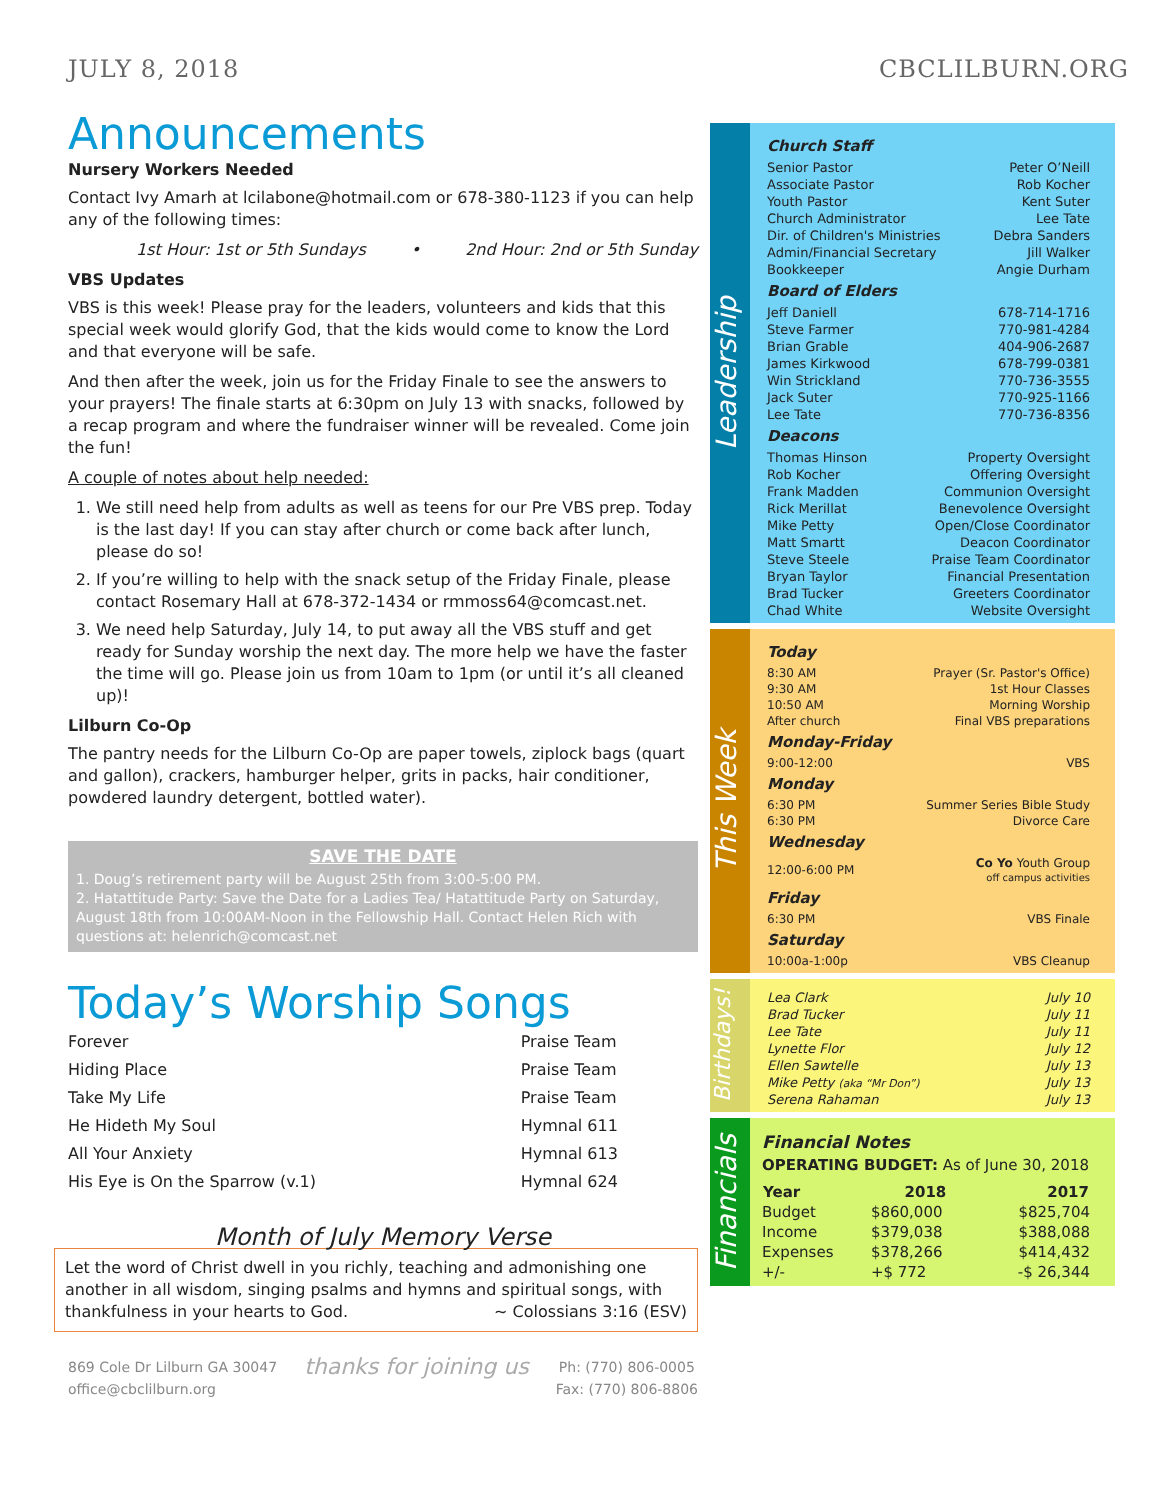JULY 8, 2018 CBCLILBURN.ORG
Announcements
Nursery Workers Needed
Contact Ivy Amarh at lcilabone@hotmail.com or 678-380-1123 if you can help any of the following times:
1st Hour: 1st or 5th Sundays • 2nd Hour: 2nd or 5th Sunday
VBS Updates
VBS is this week! Please pray for the leaders, volunteers and kids that this special week would glorify God, that the kids would come to know the Lord and that everyone will be safe.
And then after the week, join us for the Friday Finale to see the answers to your prayers! The finale starts at 6:30pm on July 13 with snacks, followed by a recap program and where the fundraiser winner will be revealed. Come join the fun!
A couple of notes about help needed:
1. We still need help from adults as well as teens for our Pre VBS prep. Today is the last day! If you can stay after church or come back after lunch, please do so!
2. If you’re willing to help with the snack setup of the Friday Finale, please contact Rosemary Hall at 678-372-1434 or rmmoss64@comcast.net.
3. We need help Saturday, July 14, to put away all the VBS stuff and get ready for Sunday worship the next day. The more help we have the faster the time will go. Please join us from 10am to 1pm (or until it’s all cleaned up)!
Lilburn Co-Op
The pantry needs for the Lilburn Co-Op are paper towels, ziplock bags (quart and gallon), crackers, hamburger helper, grits in packs, hair conditioner, powdered laundry detergent, bottled water).
SAVE THE DATE
1. Doug’s retirement party will be August 25th from 3:00-5:00 PM.
2. Hatattitude Party: Save the Date for a Ladies Tea/ Hatattitude Party on Saturday, August 18th from 10:00AM-Noon in the Fellowship Hall. Contact Helen Rich with questions at: helenrich@comcast.net
Today’s Worship Songs
| Forever | Praise Team |
| Hiding Place | Praise Team |
| Take My Life | Praise Team |
| He Hideth My Soul | Hymnal 611 |
| All Your Anxiety | Hymnal 613 |
| His Eye is On the Sparrow (v.1) | Hymnal 624 |
Month of July Memory Verse
Let the word of Christ dwell in you richly, teaching and admonishing one another in all wisdom, singing psalms and hymns and spiritual songs, with thankfulness in your hearts to God. ~ Colossians 3:16 (ESV)
869 Cole Dr Lilburn GA 30047
office@cbclilburn.org
thanks for joining us
Ph: (770) 806-0005
Fax: (770) 806-8806
Leadership
Church Staff
| Senior Pastor | Peter O’Neill |
| Associate Pastor | Rob Kocher |
| Youth Pastor | Kent Suter |
| Church Administrator | Lee Tate |
| Dir. of Children's Ministries | Debra Sanders |
| Admin/Financial Secretary | Jill Walker |
| Bookkeeper | Angie Durham |
Board of Elders
| Jeff Daniell | 678-714-1716 |
| Steve Farmer | 770-981-4284 |
| Brian Grable | 404-906-2687 |
| James Kirkwood | 678-799-0381 |
| Win Strickland | 770-736-3555 |
| Jack Suter | 770-925-1166 |
| Lee Tate | 770-736-8356 |
Deacons
| Thomas Hinson | Property Oversight |
| Rob Kocher | Offering Oversight |
| Frank Madden | Communion Oversight |
| Rick Merillat | Benevolence Oversight |
| Mike Petty | Open/Close Coordinator |
| Matt Smartt | Deacon Coordinator |
| Steve Steele | Praise Team Coordinator |
| Bryan Taylor | Financial Presentation |
| Brad Tucker | Greeters Coordinator |
| Chad White | Website Oversight |
This Week
Today
| 8:30 AM | Prayer (Sr. Pastor's Office) |
| 9:30 AM | 1st Hour Classes |
| 10:50 AM | Morning Worship |
| After church | Final VBS preparations |
Monday-Friday
| 9:00-12:00 | VBS |
Monday
| 6:30 PM | Summer Series Bible Study |
| 6:30 PM | Divorce Care |
Wednesday
| 12:00-6:00 PM | Co Yo Youth Group off campus activities |
Friday
| 6:30 PM | VBS Finale |
Saturday
| 10:00a-1:00p | VBS Cleanup |
Birthdays!
| Lea Clark | July 10 |
| Brad Tucker | July 11 |
| Lee Tate | July 11 |
| Lynette Flor | July 12 |
| Ellen Sawtelle | July 13 |
| Mike Petty (aka “Mr Don”) | July 13 |
| Serena Rahaman | July 13 |
Financials
Financial Notes
OPERATING BUDGET: As of June 30, 2018
| Year | 2018 | 2017 |
| --- | --- | --- |
| Budget | $860,000 | $825,704 |
| Income | $379,038 | $388,088 |
| Expenses | $378,266 | $414,432 |
| +/- | +$ 772 | -$ 26,344 |